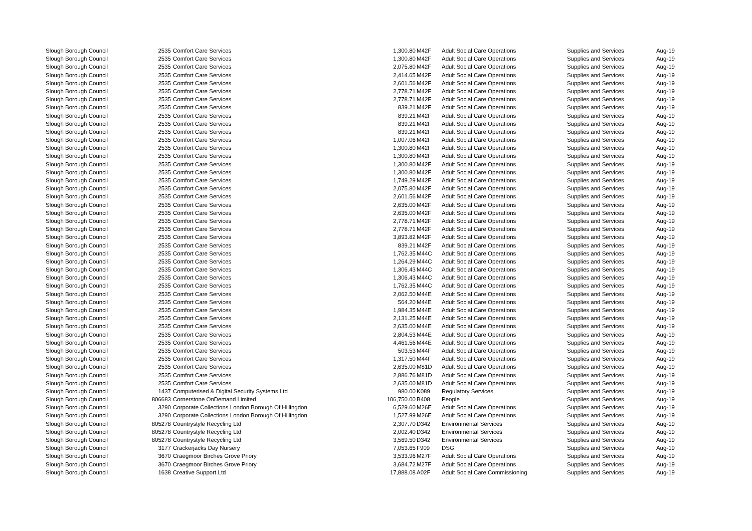| Slough Borough Council | 2535 | Comfort Care Services | 1,300.80 | M42F | Adult Social Care Operations | Supplies and Services | Aug-19 |
| Slough Borough Council | 2535 | Comfort Care Services | 1,300.80 | M42F | Adult Social Care Operations | Supplies and Services | Aug-19 |
| Slough Borough Council | 2535 | Comfort Care Services | 2,075.80 | M42F | Adult Social Care Operations | Supplies and Services | Aug-19 |
| Slough Borough Council | 2535 | Comfort Care Services | 2,414.65 | M42F | Adult Social Care Operations | Supplies and Services | Aug-19 |
| Slough Borough Council | 2535 | Comfort Care Services | 2,601.56 | M42F | Adult Social Care Operations | Supplies and Services | Aug-19 |
| Slough Borough Council | 2535 | Comfort Care Services | 2,778.71 | M42F | Adult Social Care Operations | Supplies and Services | Aug-19 |
| Slough Borough Council | 2535 | Comfort Care Services | 2,778.71 | M42F | Adult Social Care Operations | Supplies and Services | Aug-19 |
| Slough Borough Council | 2535 | Comfort Care Services | 839.21 | M42F | Adult Social Care Operations | Supplies and Services | Aug-19 |
| Slough Borough Council | 2535 | Comfort Care Services | 839.21 | M42F | Adult Social Care Operations | Supplies and Services | Aug-19 |
| Slough Borough Council | 2535 | Comfort Care Services | 839.21 | M42F | Adult Social Care Operations | Supplies and Services | Aug-19 |
| Slough Borough Council | 2535 | Comfort Care Services | 839.21 | M42F | Adult Social Care Operations | Supplies and Services | Aug-19 |
| Slough Borough Council | 2535 | Comfort Care Services | 1,007.06 | M42F | Adult Social Care Operations | Supplies and Services | Aug-19 |
| Slough Borough Council | 2535 | Comfort Care Services | 1,300.80 | M42F | Adult Social Care Operations | Supplies and Services | Aug-19 |
| Slough Borough Council | 2535 | Comfort Care Services | 1,300.80 | M42F | Adult Social Care Operations | Supplies and Services | Aug-19 |
| Slough Borough Council | 2535 | Comfort Care Services | 1,300.80 | M42F | Adult Social Care Operations | Supplies and Services | Aug-19 |
| Slough Borough Council | 2535 | Comfort Care Services | 1,300.80 | M42F | Adult Social Care Operations | Supplies and Services | Aug-19 |
| Slough Borough Council | 2535 | Comfort Care Services | 1,749.29 | M42F | Adult Social Care Operations | Supplies and Services | Aug-19 |
| Slough Borough Council | 2535 | Comfort Care Services | 2,075.80 | M42F | Adult Social Care Operations | Supplies and Services | Aug-19 |
| Slough Borough Council | 2535 | Comfort Care Services | 2,601.56 | M42F | Adult Social Care Operations | Supplies and Services | Aug-19 |
| Slough Borough Council | 2535 | Comfort Care Services | 2,635.00 | M42F | Adult Social Care Operations | Supplies and Services | Aug-19 |
| Slough Borough Council | 2535 | Comfort Care Services | 2,635.00 | M42F | Adult Social Care Operations | Supplies and Services | Aug-19 |
| Slough Borough Council | 2535 | Comfort Care Services | 2,778.71 | M42F | Adult Social Care Operations | Supplies and Services | Aug-19 |
| Slough Borough Council | 2535 | Comfort Care Services | 2,778.71 | M42F | Adult Social Care Operations | Supplies and Services | Aug-19 |
| Slough Borough Council | 2535 | Comfort Care Services | 3,893.82 | M42F | Adult Social Care Operations | Supplies and Services | Aug-19 |
| Slough Borough Council | 2535 | Comfort Care Services | 839.21 | M42F | Adult Social Care Operations | Supplies and Services | Aug-19 |
| Slough Borough Council | 2535 | Comfort Care Services | 1,762.35 | M44C | Adult Social Care Operations | Supplies and Services | Aug-19 |
| Slough Borough Council | 2535 | Comfort Care Services | 1,264.29 | M44C | Adult Social Care Operations | Supplies and Services | Aug-19 |
| Slough Borough Council | 2535 | Comfort Care Services | 1,306.43 | M44C | Adult Social Care Operations | Supplies and Services | Aug-19 |
| Slough Borough Council | 2535 | Comfort Care Services | 1,306.43 | M44C | Adult Social Care Operations | Supplies and Services | Aug-19 |
| Slough Borough Council | 2535 | Comfort Care Services | 1,762.35 | M44C | Adult Social Care Operations | Supplies and Services | Aug-19 |
| Slough Borough Council | 2535 | Comfort Care Services | 2,062.50 | M44E | Adult Social Care Operations | Supplies and Services | Aug-19 |
| Slough Borough Council | 2535 | Comfort Care Services | 564.20 | M44E | Adult Social Care Operations | Supplies and Services | Aug-19 |
| Slough Borough Council | 2535 | Comfort Care Services | 1,984.35 | M44E | Adult Social Care Operations | Supplies and Services | Aug-19 |
| Slough Borough Council | 2535 | Comfort Care Services | 2,131.25 | M44E | Adult Social Care Operations | Supplies and Services | Aug-19 |
| Slough Borough Council | 2535 | Comfort Care Services | 2,635.00 | M44E | Adult Social Care Operations | Supplies and Services | Aug-19 |
| Slough Borough Council | 2535 | Comfort Care Services | 2,804.53 | M44E | Adult Social Care Operations | Supplies and Services | Aug-19 |
| Slough Borough Council | 2535 | Comfort Care Services | 4,461.56 | M44E | Adult Social Care Operations | Supplies and Services | Aug-19 |
| Slough Borough Council | 2535 | Comfort Care Services | 503.53 | M44F | Adult Social Care Operations | Supplies and Services | Aug-19 |
| Slough Borough Council | 2535 | Comfort Care Services | 1,317.50 | M44F | Adult Social Care Operations | Supplies and Services | Aug-19 |
| Slough Borough Council | 2535 | Comfort Care Services | 2,635.00 | M81D | Adult Social Care Operations | Supplies and Services | Aug-19 |
| Slough Borough Council | 2535 | Comfort Care Services | 2,886.76 | M81D | Adult Social Care Operations | Supplies and Services | Aug-19 |
| Slough Borough Council | 2535 | Comfort Care Services | 2,635.00 | M81D | Adult Social Care Operations | Supplies and Services | Aug-19 |
| Slough Borough Council | 1437 | Computerised & Digital Security Systems Ltd | 980.00 | K089 | Regulatory Services | Supplies and Services | Aug-19 |
| Slough Borough Council | 806683 | Cornerstone OnDemand Limited | 106,750.00 | B408 | People | Supplies and Services | Aug-19 |
| Slough Borough Council | 3290 | Corporate Collections London Borough Of Hillingdon | 6,529.60 | M26E | Adult Social Care Operations | Supplies and Services | Aug-19 |
| Slough Borough Council | 3290 | Corporate Collections London Borough Of Hillingdon | 1,527.99 | M26E | Adult Social Care Operations | Supplies and Services | Aug-19 |
| Slough Borough Council | 805278 | Countrystyle Recycling Ltd | 2,307.70 | D342 | Environmental Services | Supplies and Services | Aug-19 |
| Slough Borough Council | 805278 | Countrystyle Recycling Ltd | 2,002.40 | D342 | Environmental Services | Supplies and Services | Aug-19 |
| Slough Borough Council | 805278 | Countrystyle Recycling Ltd | 3,569.50 | D342 | Environmental Services | Supplies and Services | Aug-19 |
| Slough Borough Council | 3177 | Crackerjacks Day Nursery | 7,053.65 | F909 | DSG | Supplies and Services | Aug-19 |
| Slough Borough Council | 3670 | Craegmoor Birches Grove Priory | 3,533.96 | M27F | Adult Social Care Operations | Supplies and Services | Aug-19 |
| Slough Borough Council | 3670 | Craegmoor Birches Grove Priory | 3,684.72 | M27F | Adult Social Care Operations | Supplies and Services | Aug-19 |
| Slough Borough Council | 1638 | Creative Support Ltd | 17,888.08 | A02F | Adult Social Care Commissioning | Supplies and Services | Aug-19 |